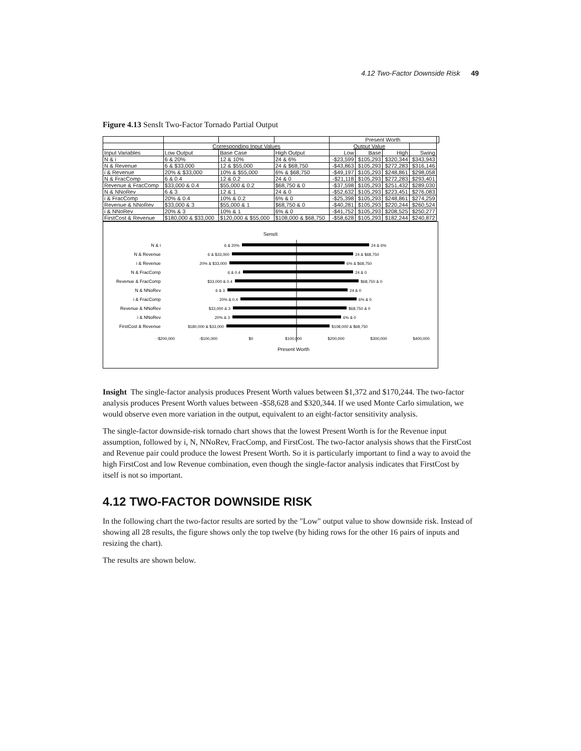4.12 Two-Factor Downside Risk 49
Figure 4.13 SensIt Two-Factor Tornado Partial Output
| | | | | Present Worth | | | | |
| --- | --- | --- | --- | --- | --- | --- | --- | --- |
| | Corresponding Input Values | | | Output Value | | | | |
| Input Variables | Low Output | Base Case | High Output | Low | Base | High | Swing | |
| N & i | 6 & 20% | 12 & 10% | 24 & 6% | -$23,599 | $105,293 | $320,344 | $343,943 | |
| N & Revenue | 6 & $33,000 | 12 & $55,000 | 24 & $68,750 | -$43,863 | $105,293 | $272,283 | $316,146 | |
| i & Revenue | 20% & $33,000 | 10% & $55,000 | 6% & $68,750 | -$49,197 | $105,293 | $248,861 | $298,058 | |
| N & FracComp | 6 & 0.4 | 12 & 0.2 | 24 & 0 | -$21,118 | $105,293 | $272,283 | $293,401 | |
| Revenue & FracComp | $33,000 & 0.4 | $55,000 & 0.2 | $68,750 & 0 | -$37,598 | $105,293 | $251,432 | $289,030 | |
| N & NNoRev | 6 & 3 | 12 & 1 | 24 & 0 | -$52,632 | $105,293 | $223,451 | $276,083 | |
| i & FracComp | 20% & 0.4 | 10% & 0.2 | 6% & 0 | -$25,398 | $105,293 | $248,861 | $274,259 | |
| Revenue & NNoRev | $33,000 & 3 | $55,000 & 1 | $68,750 & 0 | -$40,281 | $105,293 | $220,244 | $260,524 | |
| i & NNoRev | 20% & 3 | 10% & 1 | 6% & 0 | -$41,752 | $105,293 | $208,525 | $250,277 | |
| FirstCost & Revenue | $180,000 & $33,000 | $120,000 & $55,000 | $108,000 & $68,750 | -$58,628 | $105,293 | $182,244 | $240,872 | |
SensIt
N & i
6 & 20%
24 & 6%
N & Revenue
6 & $33,000
24 & $68,750
i & Revenue
20% & $33,000
6% & $68,750
N & FracComp
6 & 0.4
24 & 0
Revenue & FracComp
$33,000 & 0.4
$68,750 & 0
N & NNoRev
6 & 3
24 & 0
i & FracComp
20% & 0.4
6% & 0
Revenue & NNoRev
$33,000 & 3
$68,750 & 0
i & NNoRev
20% & 3
6% & 0
FirstCost & Revenue
$180,000 & $33,000
$108,000 & $68,750
-$200,000
-$100,000
$0
$100,000
$200,000
$300,000
$400,000
Present Worth
Insight The single-factor analysis produces Present Worth values between $1,372 and $170,244. The two-factor analysis produces Present Worth values between -$58,628 and $320,344. If we used Monte Carlo simulation, we would observe even more variation in the output, equivalent to an eight-factor sensitivity analysis.
The single-factor downside-risk tornado chart shows that the lowest Present Worth is for the Revenue input assumption, followed by i, N, NNoRev, FracComp, and FirstCost. The two-factor analysis shows that the FirstCost and Revenue pair could produce the lowest Present Worth. So it is particularly important to find a way to avoid the high FirstCost and low Revenue combination, even though the single-factor analysis indicates that FirstCost by itself is not so important.
4.12 TWO-FACTOR DOWNSIDE RISK
In the following chart the two-factor results are sorted by the "Low" output value to show downside risk. Instead of showing all 28 results, the figure shows only the top twelve (by hiding rows for the other 16 pairs of inputs and resizing the chart).
The results are shown below.